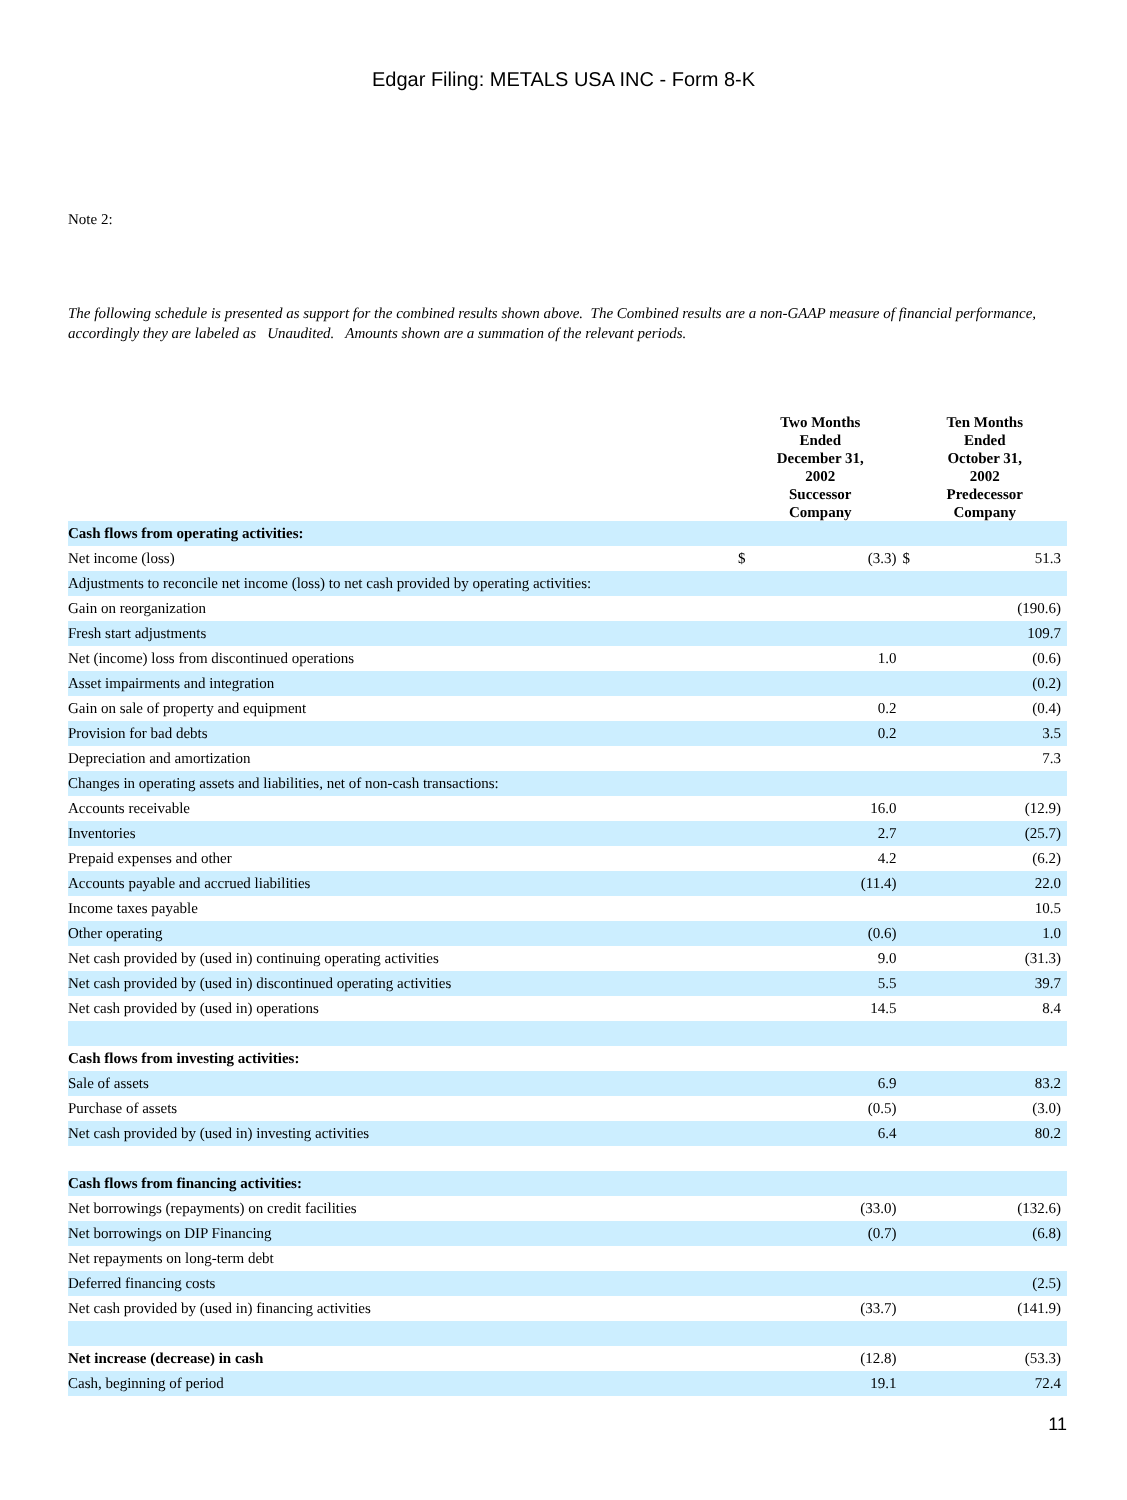Edgar Filing: METALS USA INC - Form 8-K
Note 2:
The following schedule is presented as support for the combined results shown above. The Combined results are a non-GAAP measure of financial performance, accordingly they are labeled as Unaudited. Amounts shown are a summation of the relevant periods.
| | Two Months Ended December 31, 2002 Successor Company | | Ten Months Ended October 31, 2002 Predecessor Company | |
| --- | --- | --- | --- | --- |
| Cash flows from operating activities: | | | | |
| Net income (loss) | $ | (3.3) | $ | 51.3 |
| Adjustments to reconcile net income (loss) to net cash provided by operating activities: | | | | |
| Gain on reorganization | | | | (190.6) |
| Fresh start adjustments | | | | 109.7 |
| Net (income) loss from discontinued operations | | 1.0 | | (0.6) |
| Asset impairments and integration | | | | (0.2) |
| Gain on sale of property and equipment | | 0.2 | | (0.4) |
| Provision for bad debts | | 0.2 | | 3.5 |
| Depreciation and amortization | | | | 7.3 |
| Changes in operating assets and liabilities, net of non-cash transactions: | | | | |
| Accounts receivable | | 16.0 | | (12.9) |
| Inventories | | 2.7 | | (25.7) |
| Prepaid expenses and other | | 4.2 | | (6.2) |
| Accounts payable and accrued liabilities | | (11.4) | | 22.0 |
| Income taxes payable | | | | 10.5 |
| Other operating | | (0.6) | | 1.0 |
| Net cash provided by (used in) continuing operating activities | | 9.0 | | (31.3) |
| Net cash provided by (used in) discontinued operating activities | | 5.5 | | 39.7 |
| Net cash provided by (used in) operations | | 14.5 | | 8.4 |
| Cash flows from investing activities: | | | | |
| Sale of assets | | 6.9 | | 83.2 |
| Purchase of assets | | (0.5) | | (3.0) |
| Net cash provided by (used in) investing activities | | 6.4 | | 80.2 |
| Cash flows from financing activities: | | | | |
| Net borrowings (repayments) on credit facilities | | (33.0) | | (132.6) |
| Net borrowings on DIP Financing | | (0.7) | | (6.8) |
| Net repayments on long-term debt | | | | |
| Deferred financing costs | | | | (2.5) |
| Net cash provided by (used in) financing activities | | (33.7) | | (141.9) |
| Net increase (decrease) in cash | | (12.8) | | (53.3) |
| Cash, beginning of period | | 19.1 | | 72.4 |
11